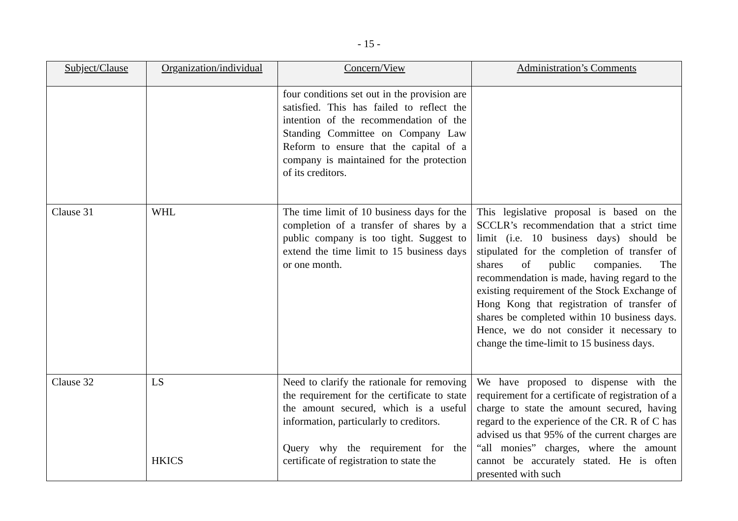- 15 -
| Subject/Clause | Organization/individual | Concern/View | Administration’s Comments |
| --- | --- | --- | --- |
| | | four conditions set out in the provision are satisfied. This has failed to reflect the intention of the recommendation of the Standing Committee on Company Law Reform to ensure that the capital of a company is maintained for the protection of its creditors. | |
| Clause 31 | WHL | The time limit of 10 business days for the completion of a transfer of shares by a public company is too tight. Suggest to extend the time limit to 15 business days or one month. | This legislative proposal is based on the SCCLR’s recommendation that a strict time limit (i.e. 10 business days) should be stipulated for the completion of transfer of shares of public companies. The recommendation is made, having regard to the existing requirement of the Stock Exchange of Hong Kong that registration of transfer of shares be completed within 10 business days. Hence, we do not consider it necessary to change the time-limit to 15 business days. |
| Clause 32 | LS HKICS | Need to clarify the rationale for removing the requirement for the certificate to state the amount secured, which is a useful information, particularly to creditors. Query why the requirement for the certificate of registration to state the | We have proposed to dispense with the requirement for a certificate of registration of a charge to state the amount secured, having regard to the experience of the CR. R of C has advised us that 95% of the current charges are “all monies” charges, where the amount cannot be accurately stated. He is often presented with such |